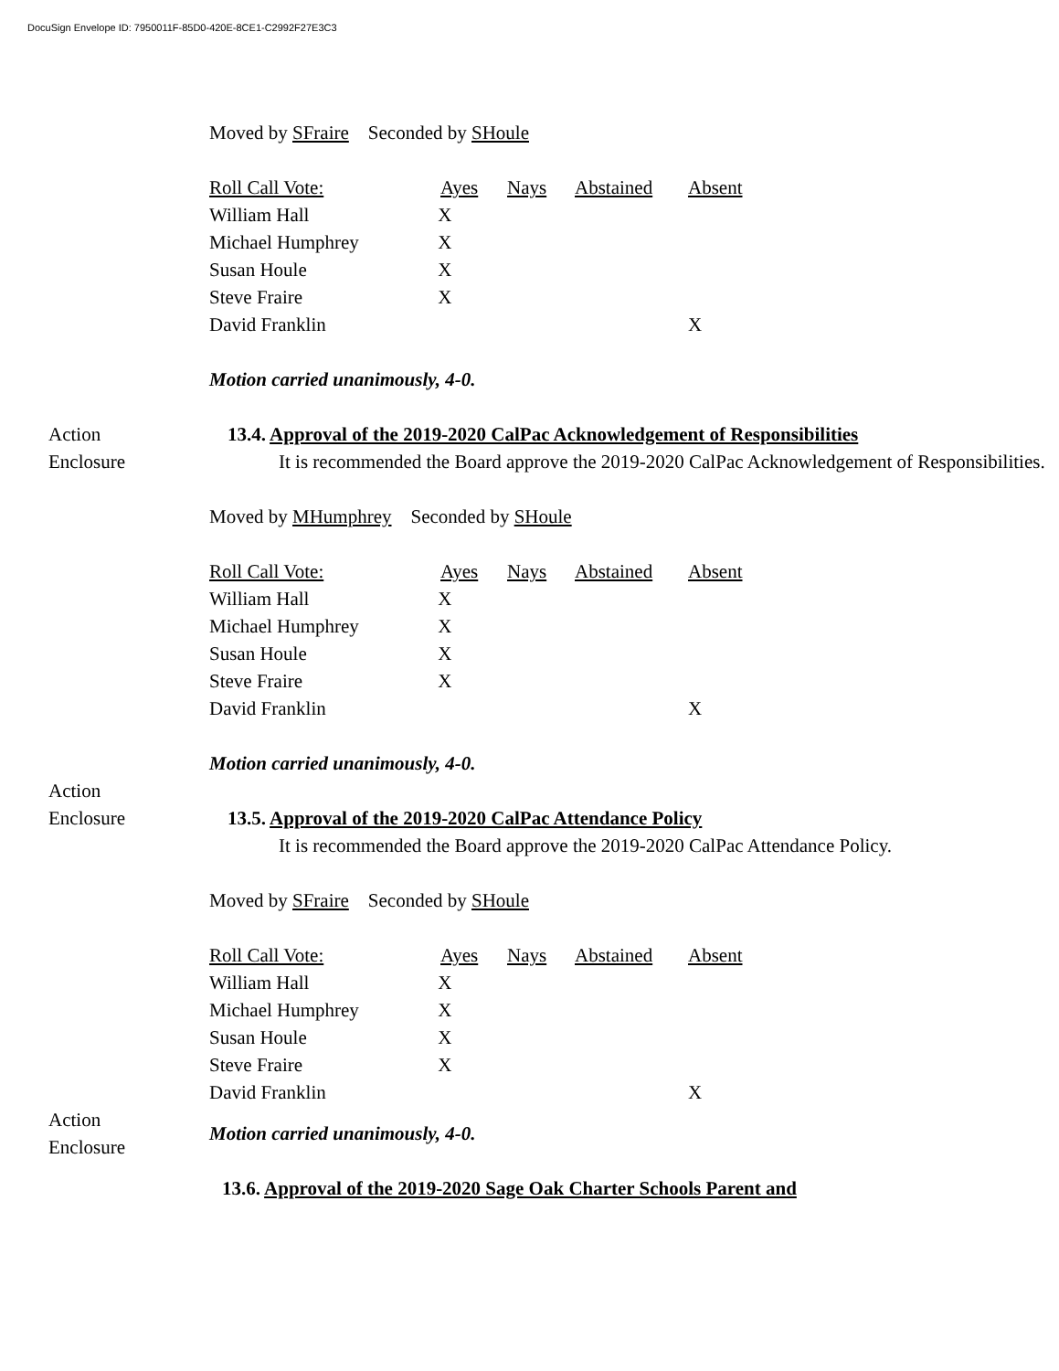DocuSign Envelope ID: 7950011F-85D0-420E-8CE1-C2992F27E3C3
Moved by SFraire Seconded by SHoule
| Roll Call Vote: | Ayes | Nays | Abstained | Absent |
| William Hall | X | | | |
| Michael Humphrey | X | | | |
| Susan Houle | X | | | |
| Steve Fraire | X | | | |
| David Franklin | | | | X |
Motion carried unanimously, 4-0.
Action
Enclosure
13.4. Approval of the 2019-2020 CalPac Acknowledgement of Responsibilities
It is recommended the Board approve the 2019-2020 CalPac Acknowledgement of Responsibilities.
Moved by MHumphrey Seconded by SHoule
| Roll Call Vote: | Ayes | Nays | Abstained | Absent |
| William Hall | X | | | |
| Michael Humphrey | X | | | |
| Susan Houle | X | | | |
| Steve Fraire | X | | | |
| David Franklin | | | | X |
Motion carried unanimously, 4-0.
Action
Enclosure
13.5. Approval of the 2019-2020 CalPac Attendance Policy
It is recommended the Board approve the 2019-2020 CalPac Attendance Policy.
Moved by SFraire Seconded by SHoule
| Roll Call Vote: | Ayes | Nays | Abstained | Absent |
| William Hall | X | | | |
| Michael Humphrey | X | | | |
| Susan Houle | X | | | |
| Steve Fraire | X | | | |
| David Franklin | | | | X |
Action
Enclosure
Motion carried unanimously, 4-0.
13.6. Approval of the 2019-2020 Sage Oak Charter Schools Parent and